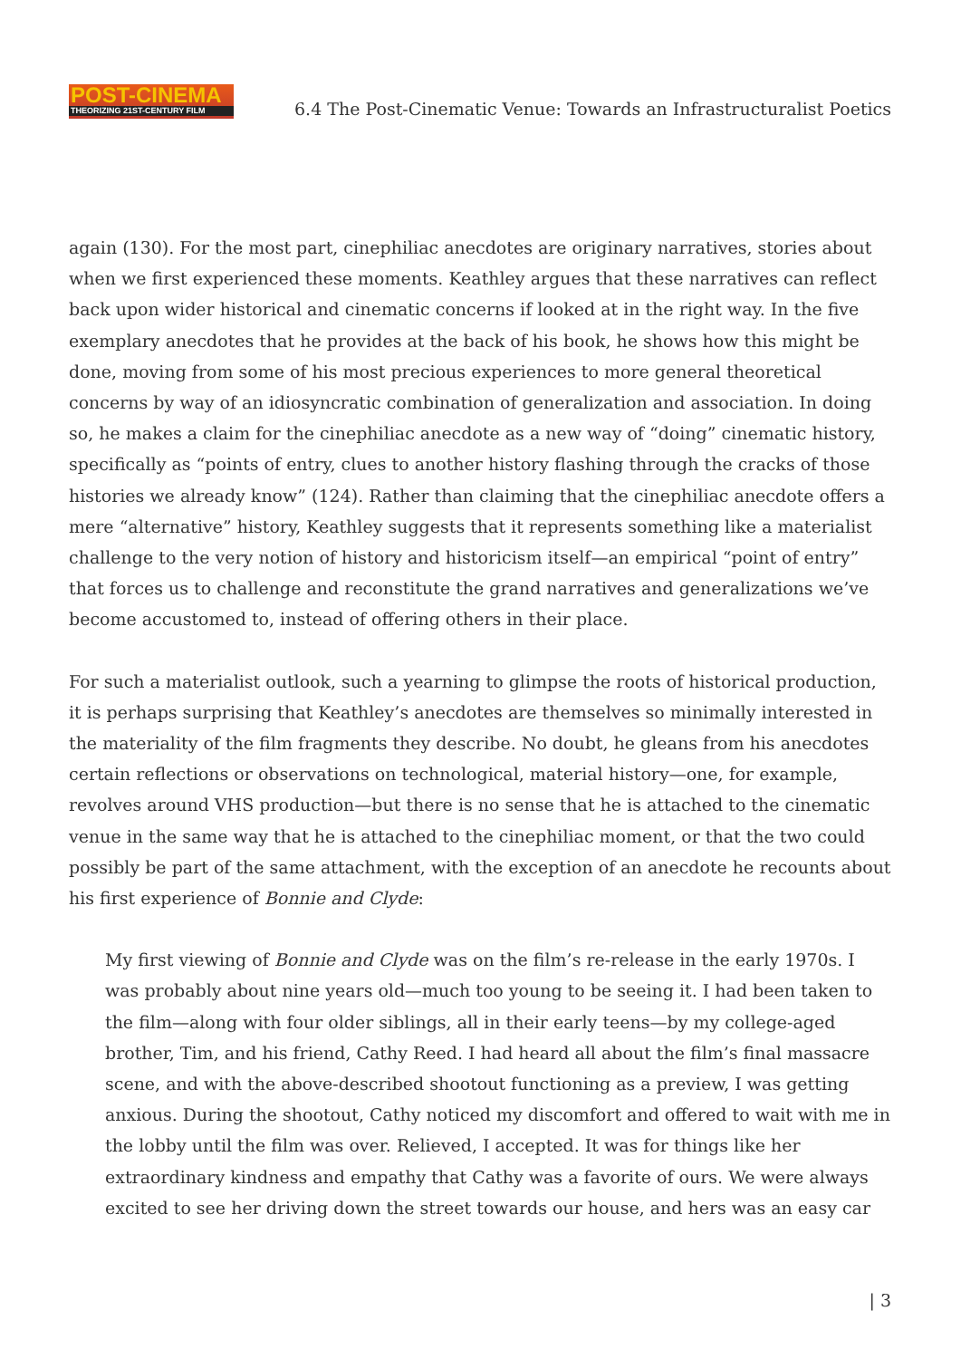POST-CINEMA
THEORIZING 21ST-CENTURY FILM
6.4 The Post-Cinematic Venue: Towards an Infrastructuralist Poetics
again (130). For the most part, cinephiliac anecdotes are originary narratives, stories about when we first experienced these moments. Keathley argues that these narratives can reflect back upon wider historical and cinematic concerns if looked at in the right way. In the five exemplary anecdotes that he provides at the back of his book, he shows how this might be done, moving from some of his most precious experiences to more general theoretical concerns by way of an idiosyncratic combination of generalization and association. In doing so, he makes a claim for the cinephiliac anecdote as a new way of “doing” cinematic history, specifically as “points of entry, clues to another history flashing through the cracks of those histories we already know” (124). Rather than claiming that the cinephiliac anecdote offers a mere “alternative” history, Keathley suggests that it represents something like a materialist challenge to the very notion of history and historicism itself—an empirical “point of entry” that forces us to challenge and reconstitute the grand narratives and generalizations we’ve become accustomed to, instead of offering others in their place.
For such a materialist outlook, such a yearning to glimpse the roots of historical production, it is perhaps surprising that Keathley’s anecdotes are themselves so minimally interested in the materiality of the film fragments they describe. No doubt, he gleans from his anecdotes certain reflections or observations on technological, material history—one, for example, revolves around VHS production—but there is no sense that he is attached to the cinematic venue in the same way that he is attached to the cinephiliac moment, or that the two could possibly be part of the same attachment, with the exception of an anecdote he recounts about his first experience of Bonnie and Clyde:
My first viewing of Bonnie and Clyde was on the film’s re-release in the early 1970s. I was probably about nine years old—much too young to be seeing it. I had been taken to the film—along with four older siblings, all in their early teens—by my college-aged brother, Tim, and his friend, Cathy Reed. I had heard all about the film’s final massacre scene, and with the above-described shootout functioning as a preview, I was getting anxious. During the shootout, Cathy noticed my discomfort and offered to wait with me in the lobby until the film was over. Relieved, I accepted. It was for things like her extraordinary kindness and empathy that Cathy was a favorite of ours. We were always excited to see her driving down the street towards our house, and hers was an easy car
| 3